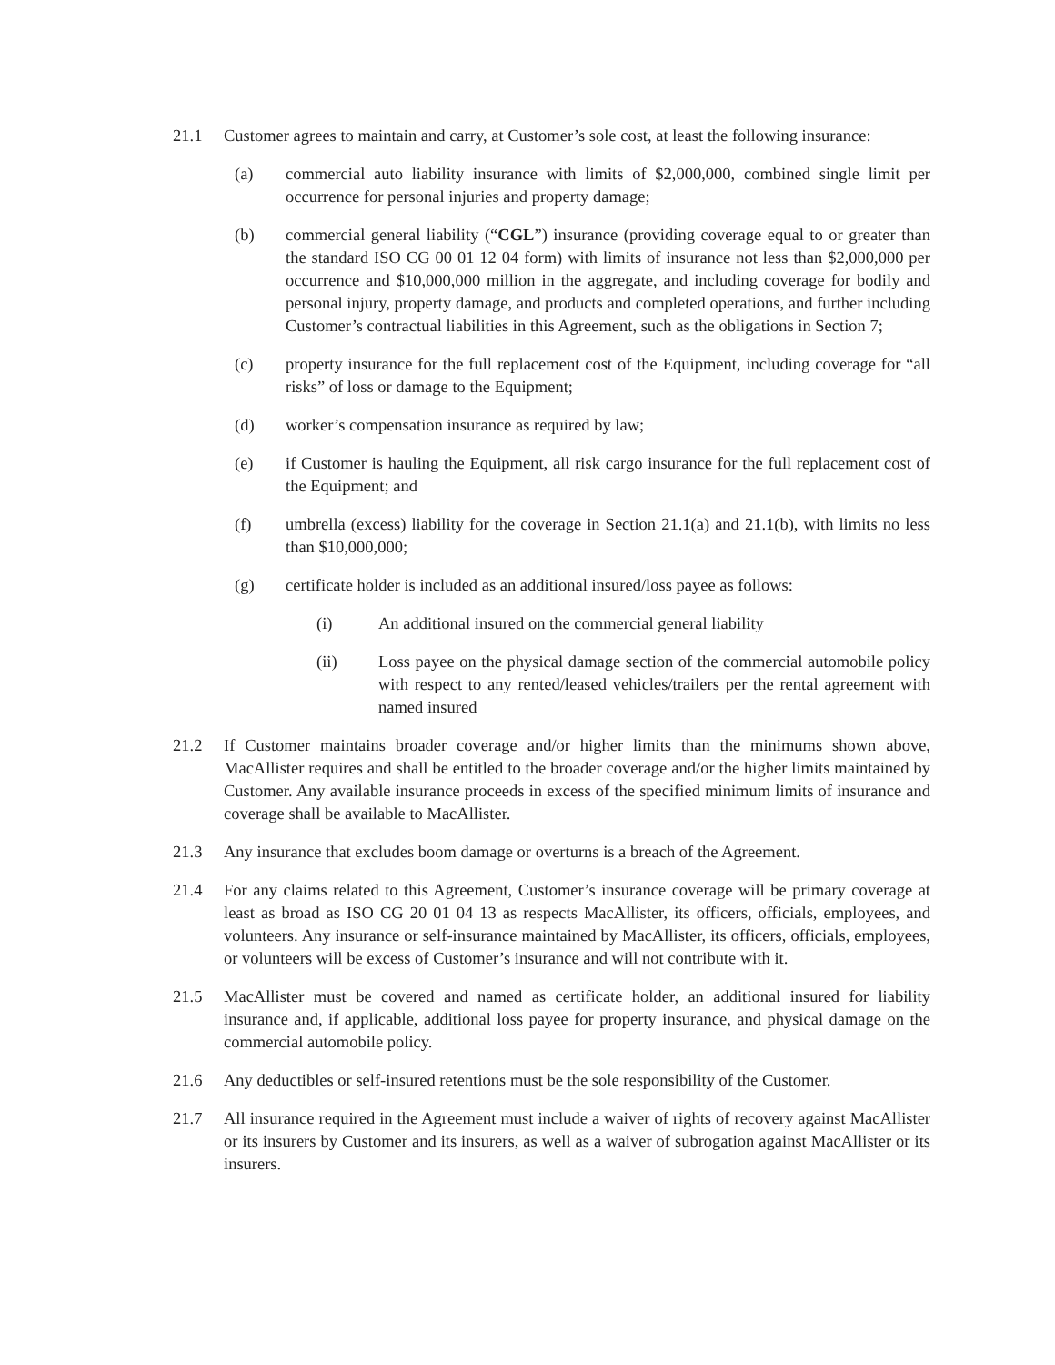21.1 Customer agrees to maintain and carry, at Customer’s sole cost, at least the following insurance:
(a) commercial auto liability insurance with limits of $2,000,000, combined single limit per occurrence for personal injuries and property damage;
(b) commercial general liability (“CGL”) insurance (providing coverage equal to or greater than the standard ISO CG 00 01 12 04 form) with limits of insurance not less than $2,000,000 per occurrence and $10,000,000 million in the aggregate, and including coverage for bodily and personal injury, property damage, and products and completed operations, and further including Customer’s contractual liabilities in this Agreement, such as the obligations in Section 7;
(c) property insurance for the full replacement cost of the Equipment, including coverage for “all risks” of loss or damage to the Equipment;
(d) worker’s compensation insurance as required by law;
(e) if Customer is hauling the Equipment, all risk cargo insurance for the full replacement cost of the Equipment; and
(f) umbrella (excess) liability for the coverage in Section 21.1(a) and 21.1(b), with limits no less than $10,000,000;
(g) certificate holder is included as an additional insured/loss payee as follows:
(i) An additional insured on the commercial general liability
(ii) Loss payee on the physical damage section of the commercial automobile policy with respect to any rented/leased vehicles/trailers per the rental agreement with named insured
21.2 If Customer maintains broader coverage and/or higher limits than the minimums shown above, MacAllister requires and shall be entitled to the broader coverage and/or the higher limits maintained by Customer. Any available insurance proceeds in excess of the specified minimum limits of insurance and coverage shall be available to MacAllister.
21.3 Any insurance that excludes boom damage or overturns is a breach of the Agreement.
21.4 For any claims related to this Agreement, Customer’s insurance coverage will be primary coverage at least as broad as ISO CG 20 01 04 13 as respects MacAllister, its officers, officials, employees, and volunteers. Any insurance or self-insurance maintained by MacAllister, its officers, officials, employees, or volunteers will be excess of Customer’s insurance and will not contribute with it.
21.5 MacAllister must be covered and named as certificate holder, an additional insured for liability insurance and, if applicable, additional loss payee for property insurance, and physical damage on the commercial automobile policy.
21.6 Any deductibles or self-insured retentions must be the sole responsibility of the Customer.
21.7 All insurance required in the Agreement must include a waiver of rights of recovery against MacAllister or its insurers by Customer and its insurers, as well as a waiver of subrogation against MacAllister or its insurers.